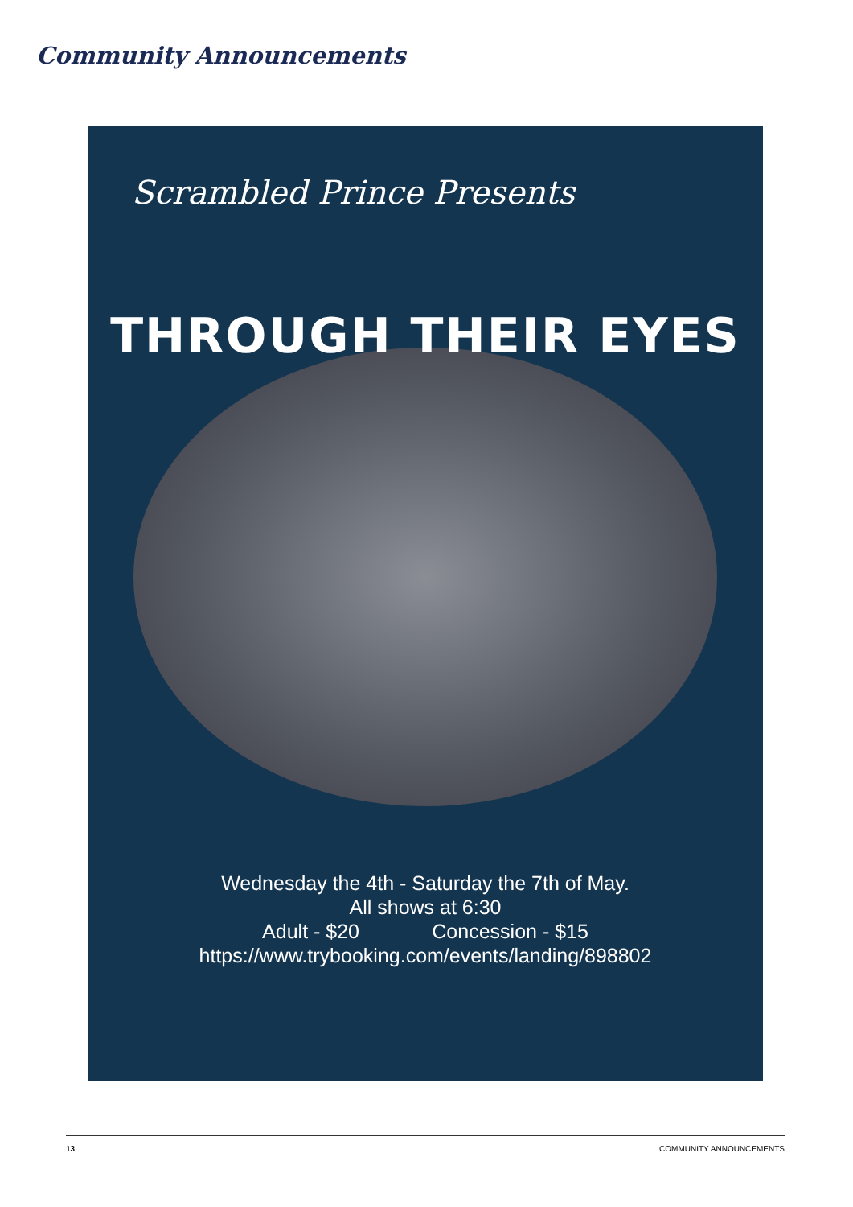Community Announcements
Scrambled Prince Presents
THROUGH THEIR EYES
Wednesday the 4th - Saturday the 7th of May.
All shows at 6:30
Adult - $20 Concession - $15
https://www.trybooking.com/events/landing/898802
13 COMMUNITY ANNOUNCEMENTS